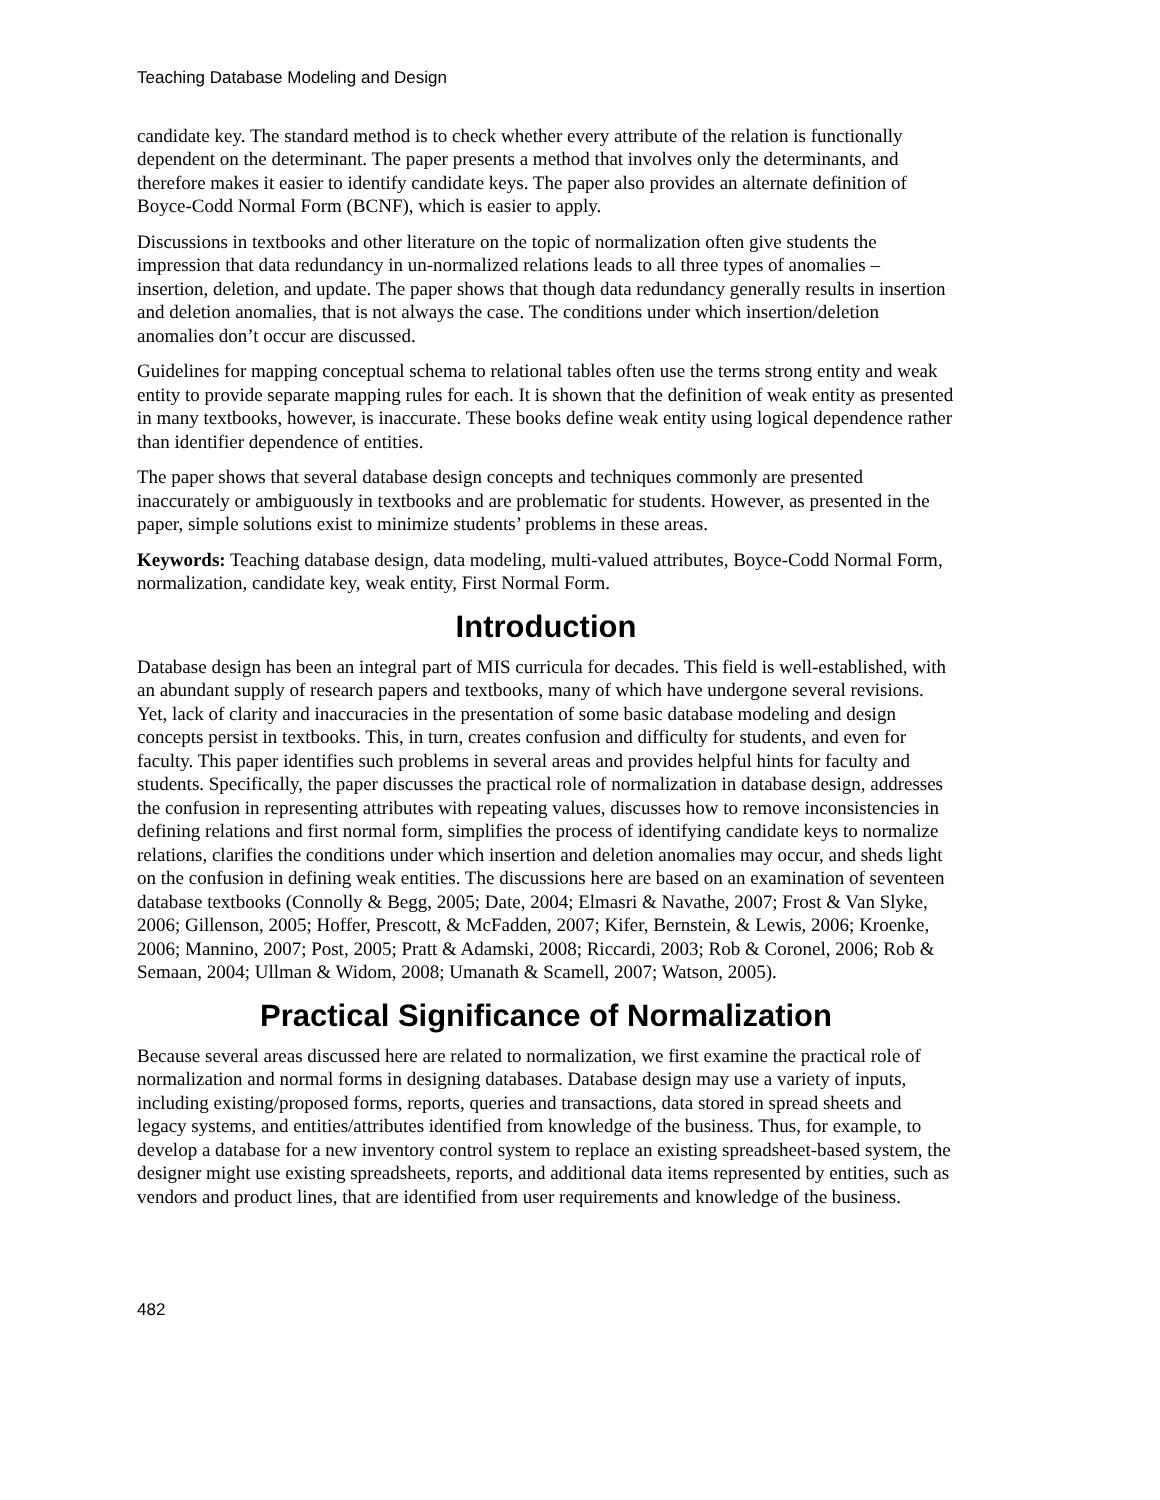Teaching Database Modeling and Design
candidate key. The standard method is to check whether every attribute of the relation is functionally dependent on the determinant. The paper presents a method that involves only the determinants, and therefore makes it easier to identify candidate keys. The paper also provides an alternate definition of Boyce-Codd Normal Form (BCNF), which is easier to apply.
Discussions in textbooks and other literature on the topic of normalization often give students the impression that data redundancy in un-normalized relations leads to all three types of anomalies – insertion, deletion, and update. The paper shows that though data redundancy generally results in insertion and deletion anomalies, that is not always the case. The conditions under which insertion/deletion anomalies don’t occur are discussed.
Guidelines for mapping conceptual schema to relational tables often use the terms strong entity and weak entity to provide separate mapping rules for each. It is shown that the definition of weak entity as presented in many textbooks, however, is inaccurate. These books define weak entity using logical dependence rather than identifier dependence of entities.
The paper shows that several database design concepts and techniques commonly are presented inaccurately or ambiguously in textbooks and are problematic for students. However, as presented in the paper, simple solutions exist to minimize students’ problems in these areas.
Keywords: Teaching database design, data modeling, multi-valued attributes, Boyce-Codd Normal Form, normalization, candidate key, weak entity, First Normal Form.
Introduction
Database design has been an integral part of MIS curricula for decades. This field is well-established, with an abundant supply of research papers and textbooks, many of which have undergone several revisions. Yet, lack of clarity and inaccuracies in the presentation of some basic database modeling and design concepts persist in textbooks. This, in turn, creates confusion and difficulty for students, and even for faculty. This paper identifies such problems in several areas and provides helpful hints for faculty and students. Specifically, the paper discusses the practical role of normalization in database design, addresses the confusion in representing attributes with repeating values, discusses how to remove inconsistencies in defining relations and first normal form, simplifies the process of identifying candidate keys to normalize relations, clarifies the conditions under which insertion and deletion anomalies may occur, and sheds light on the confusion in defining weak entities. The discussions here are based on an examination of seventeen database textbooks (Connolly & Begg, 2005; Date, 2004; Elmasri & Navathe, 2007; Frost & Van Slyke, 2006; Gillenson, 2005; Hoffer, Prescott, & McFadden, 2007; Kifer, Bernstein, & Lewis, 2006; Kroenke, 2006; Mannino, 2007; Post, 2005; Pratt & Adamski, 2008; Riccardi, 2003; Rob & Coronel, 2006; Rob & Semaan, 2004; Ullman & Widom, 2008; Umanath & Scamell, 2007; Watson, 2005).
Practical Significance of Normalization
Because several areas discussed here are related to normalization, we first examine the practical role of normalization and normal forms in designing databases. Database design may use a variety of inputs, including existing/proposed forms, reports, queries and transactions, data stored in spread sheets and legacy systems, and entities/attributes identified from knowledge of the business. Thus, for example, to develop a database for a new inventory control system to replace an existing spreadsheet-based system, the designer might use existing spreadsheets, reports, and additional data items represented by entities, such as vendors and product lines, that are identified from user requirements and knowledge of the business.
482